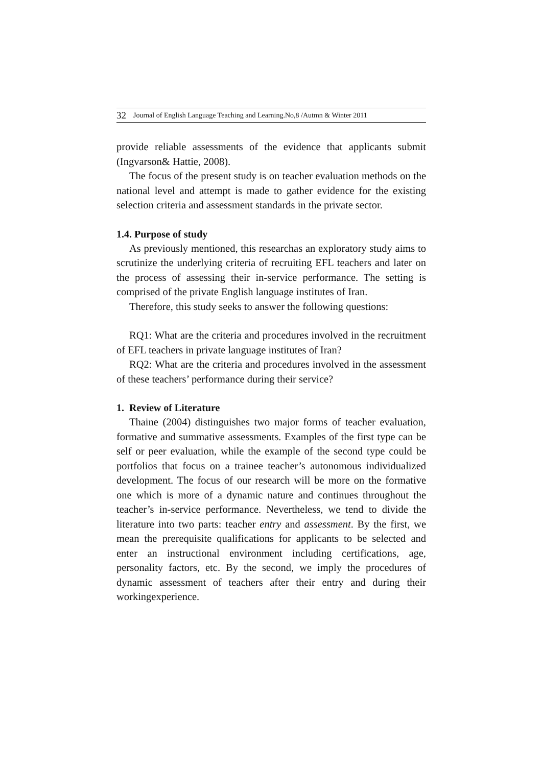32 Journal of English Language Teaching and Learning.No,8 /Autmn & Winter 2011
provide reliable assessments of the evidence that applicants submit (Ingvarson& Hattie, 2008).
The focus of the present study is on teacher evaluation methods on the national level and attempt is made to gather evidence for the existing selection criteria and assessment standards in the private sector.
1.4. Purpose of study
As previously mentioned, this researchas an exploratory study aims to scrutinize the underlying criteria of recruiting EFL teachers and later on the process of assessing their in-service performance. The setting is comprised of the private English language institutes of Iran.
Therefore, this study seeks to answer the following questions:
RQ1: What are the criteria and procedures involved in the recruitment of EFL teachers in private language institutes of Iran?
RQ2: What are the criteria and procedures involved in the assessment of these teachers’ performance during their service?
1. Review of Literature
Thaine (2004) distinguishes two major forms of teacher evaluation, formative and summative assessments. Examples of the first type can be self or peer evaluation, while the example of the second type could be portfolios that focus on a trainee teacher’s autonomous individualized development. The focus of our research will be more on the formative one which is more of a dynamic nature and continues throughout the teacher’s in-service performance. Nevertheless, we tend to divide the literature into two parts: teacher entry and assessment. By the first, we mean the prerequisite qualifications for applicants to be selected and enter an instructional environment including certifications, age, personality factors, etc. By the second, we imply the procedures of dynamic assessment of teachers after their entry and during their workingexperience.